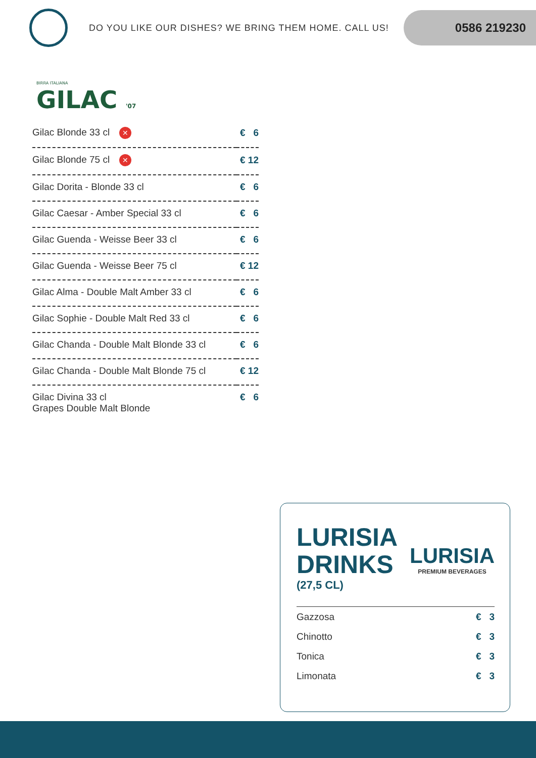DO YOU LIKE OUR DISHES? WE BRING THEM HOME. CALL US!
0586 219230
BIRRA ITALIANA
GILAC '07
| Gilac Blonde 33 cl ✕ | € 6 |
| Gilac Blonde 75 cl ✕ | € 12 |
| Gilac Dorita - Blonde 33 cl | € 6 |
| Gilac Caesar - Amber Special 33 cl | € 6 |
| Gilac Guenda - Weisse Beer 33 cl | € 6 |
| Gilac Guenda - Weisse Beer 75 cl | € 12 |
| Gilac Alma - Double Malt Amber 33 cl | € 6 |
| Gilac Sophie - Double Malt Red 33 cl | € 6 |
| Gilac Chanda - Double Malt Blonde 33 cl | € 6 |
| Gilac Chanda - Double Malt Blonde 75 cl | € 12 |
| Gilac Divina 33 cl Grapes Double Malt Blonde | € 6 |
LURISIA
DRINKS
(27,5 CL)
LURISIA
PREMIUM BEVERAGES
| Gazzosa | € 3 |
| Chinotto | € 3 |
| Tonica | € 3 |
| Limonata | € 3 |